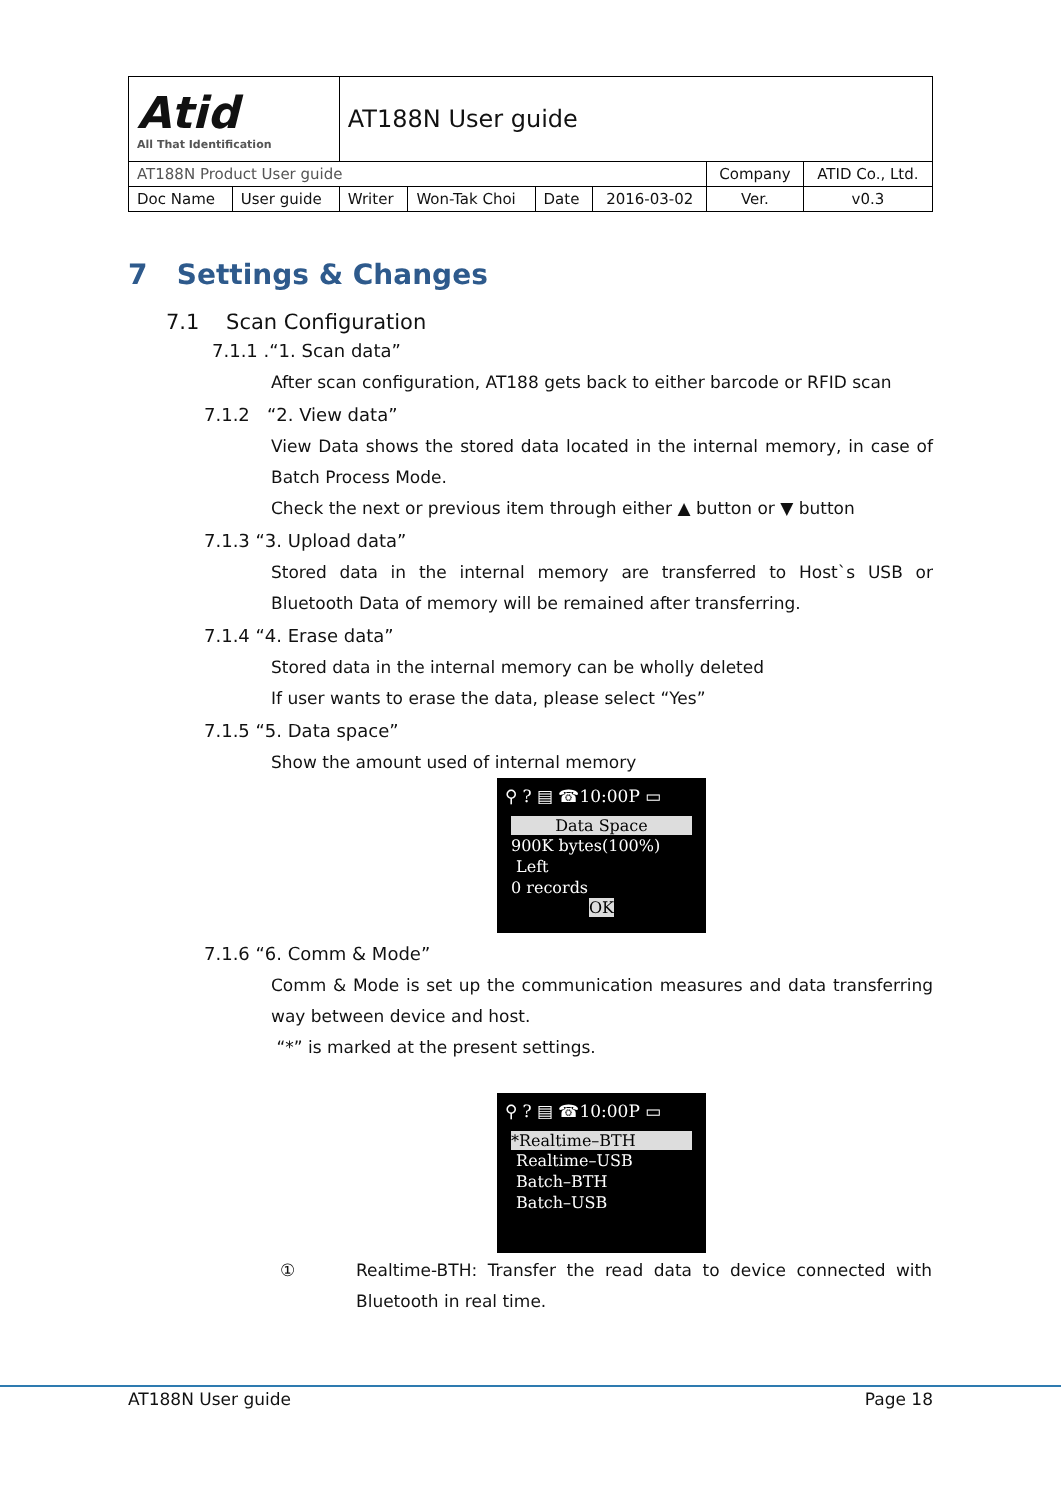| Atid All That Identification | | AT188N User guide | | | | | |
| AT188N Product User guide | | | | | | Company | ATID Co., Ltd. |
| Doc Name | User guide | Writer | Won-Tak Choi | Date | 2016-03-02 | Ver. | v0.3 |
7 Settings & Changes
7.1 Scan Configuration
7.1.1 .“1. Scan data”
After scan configuration, AT188 gets back to either barcode or RFID scan
7.1.2 “2. View data”
View Data shows the stored data located in the internal memory, in case of Batch Process Mode.
Check the next or previous item through either ▲ button or ▼ button
7.1.3 “3. Upload data”
Stored data in the internal memory are transferred to Host`s USB or Bluetooth Data of memory will be remained after transferring.
7.1.4 “4. Erase data”
Stored data in the internal memory can be wholly deleted
If user wants to erase the data, please select “Yes”
7.1.5 “5. Data space”
Show the amount used of internal memory
⚲ ? ▤ ☎10:00P ▭
Data Space
900K bytes(100%)
Left
0 records
OK
7.1.6 “6. Comm & Mode”
Comm & Mode is set up the communication measures and data transferring way between device and host.
“*” is marked at the present settings.
⚲ ? ▤ ☎10:00P ▭
*Realtime–BTH
Realtime–USB
Batch–BTH
Batch–USB
① Realtime-BTH: Transfer the read data to device connected with Bluetooth in real time.
AT188N User guide Page 18